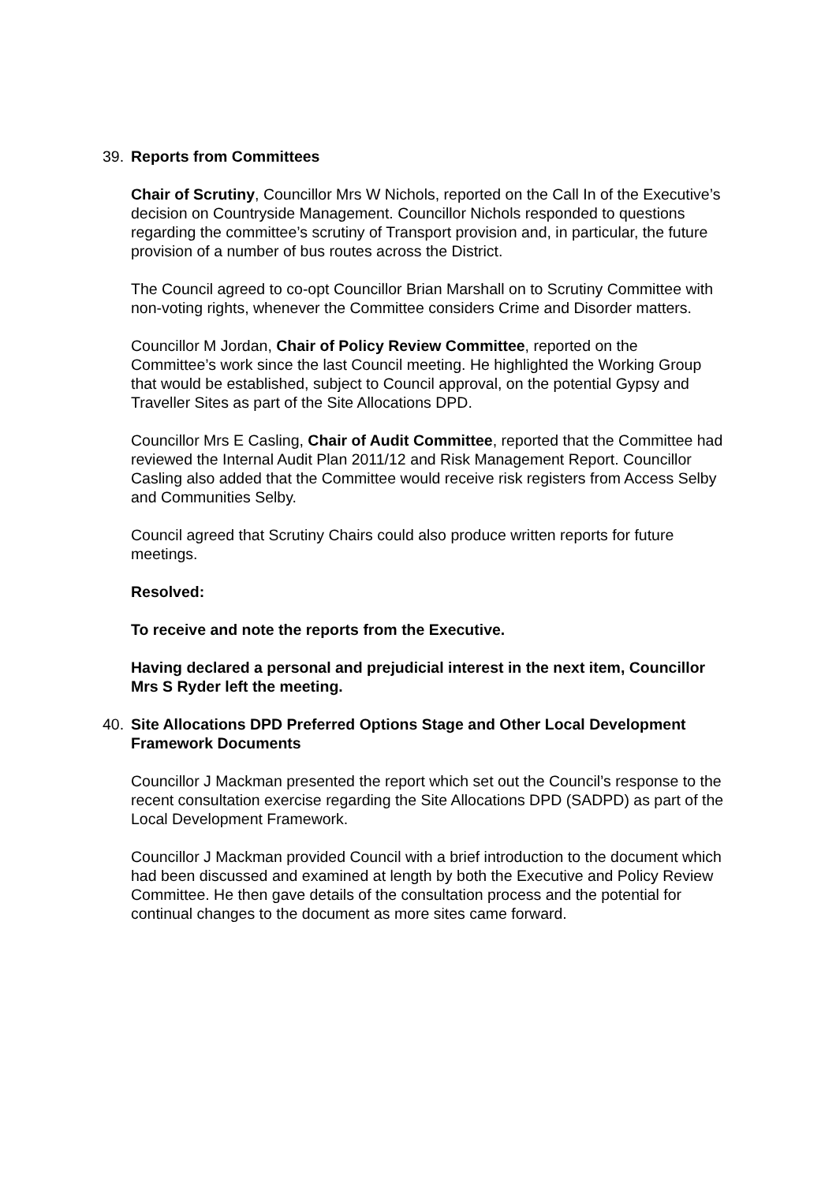39. Reports from Committees
Chair of Scrutiny, Councillor Mrs W Nichols, reported on the Call In of the Executive’s decision on Countryside Management. Councillor Nichols responded to questions regarding the committee’s scrutiny of Transport provision and, in particular, the future provision of a number of bus routes across the District.
The Council agreed to co-opt Councillor Brian Marshall on to Scrutiny Committee with non-voting rights, whenever the Committee considers Crime and Disorder matters.
Councillor M Jordan, Chair of Policy Review Committee, reported on the Committee’s work since the last Council meeting. He highlighted the Working Group that would be established, subject to Council approval, on the potential Gypsy and Traveller Sites as part of the Site Allocations DPD.
Councillor Mrs E Casling, Chair of Audit Committee, reported that the Committee had reviewed the Internal Audit Plan 2011/12 and Risk Management Report. Councillor Casling also added that the Committee would receive risk registers from Access Selby and Communities Selby.
Council agreed that Scrutiny Chairs could also produce written reports for future meetings.
Resolved:
To receive and note the reports from the Executive.
Having declared a personal and prejudicial interest in the next item, Councillor Mrs S Ryder left the meeting.
40. Site Allocations DPD Preferred Options Stage and Other Local Development Framework Documents
Councillor J Mackman presented the report which set out the Council’s response to the recent consultation exercise regarding the Site Allocations DPD (SADPD) as part of the Local Development Framework.
Councillor J Mackman provided Council with a brief introduction to the document which had been discussed and examined at length by both the Executive and Policy Review Committee. He then gave details of the consultation process and the potential for continual changes to the document as more sites came forward.